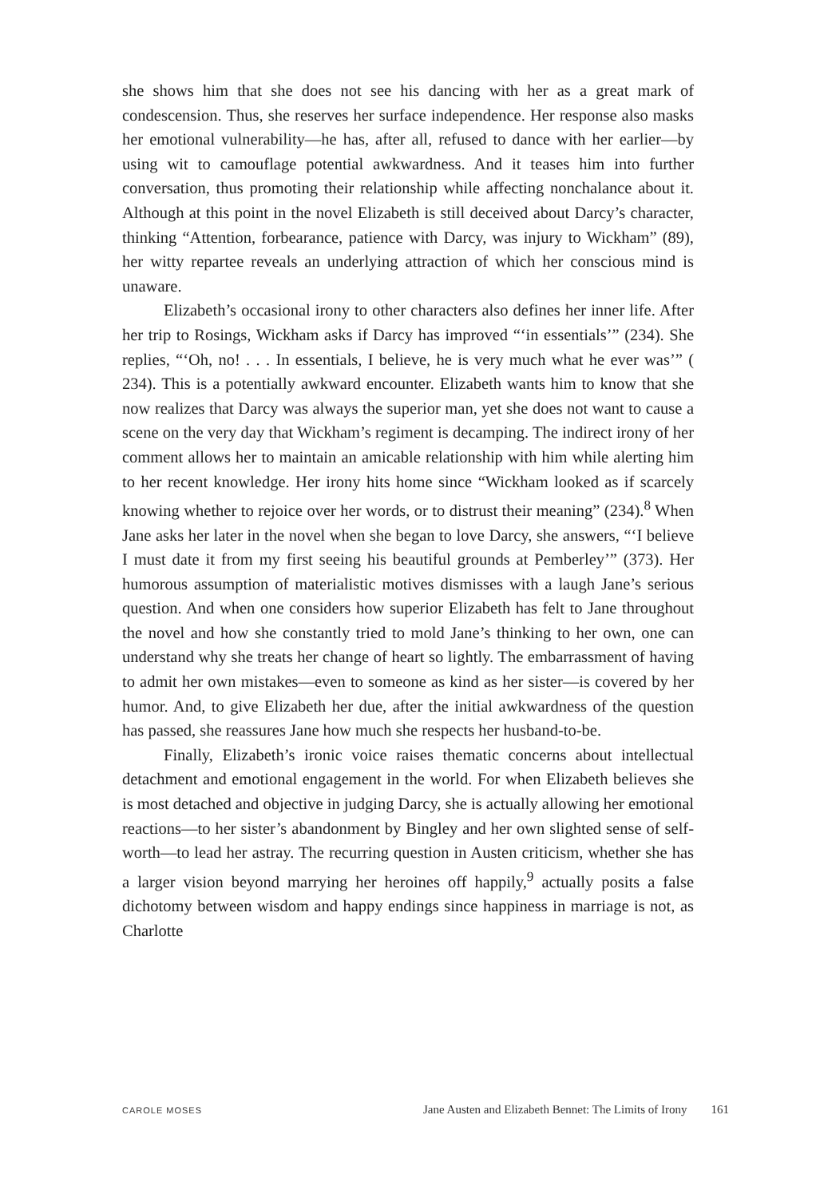she shows him that she does not see his dancing with her as a great mark of condescension. Thus, she reserves her surface independence. Her response also masks her emotional vulnerability—he has, after all, refused to dance with her earlier—by using wit to camouflage potential awkwardness. And it teases him into further conversation, thus promoting their relationship while affecting nonchalance about it. Although at this point in the novel Elizabeth is still deceived about Darcy’s character, thinking “Attention, forbearance, patience with Darcy, was injury to Wickham” (89), her witty repartee reveals an underlying attraction of which her conscious mind is unaware.
Elizabeth’s occasional irony to other characters also defines her inner life. After her trip to Rosings, Wickham asks if Darcy has improved “‘in essentials’” (234). She replies, “‘Oh, no! . . . In essentials, I believe, he is very much what he ever was’” ( 234). This is a potentially awkward encounter. Elizabeth wants him to know that she now realizes that Darcy was always the superior man, yet she does not want to cause a scene on the very day that Wickham’s regiment is decamping. The indirect irony of her comment allows her to maintain an amicable relationship with him while alerting him to her recent knowledge. Her irony hits home since “Wickham looked as if scarcely knowing whether to rejoice over her words, or to distrust their meaning” (234).<sup>8</sup> When Jane asks her later in the novel when she began to love Darcy, she answers, “‘I believe I must date it from my first seeing his beautiful grounds at Pemberley’” (373). Her humorous assumption of materialistic motives dismisses with a laugh Jane’s serious question. And when one considers how superior Elizabeth has felt to Jane throughout the novel and how she constantly tried to mold Jane’s thinking to her own, one can understand why she treats her change of heart so lightly. The embarrassment of having to admit her own mistakes—even to someone as kind as her sister—is covered by her humor. And, to give Elizabeth her due, after the initial awkwardness of the question has passed, she reassures Jane how much she respects her husband-to-be.
Finally, Elizabeth’s ironic voice raises thematic concerns about intellectual detachment and emotional engagement in the world. For when Elizabeth believes she is most detached and objective in judging Darcy, she is actually allowing her emotional reactions—to her sister’s abandonment by Bingley and her own slighted sense of self-worth—to lead her astray. The recurring question in Austen criticism, whether she has a larger vision beyond marrying her heroines off happily,<sup>9</sup> actually posits a false dichotomy between wisdom and happy endings since happiness in marriage is not, as Charlotte
CAROLE MOSES Jane Austen and Elizabeth Bennet: The Limits of Irony 161